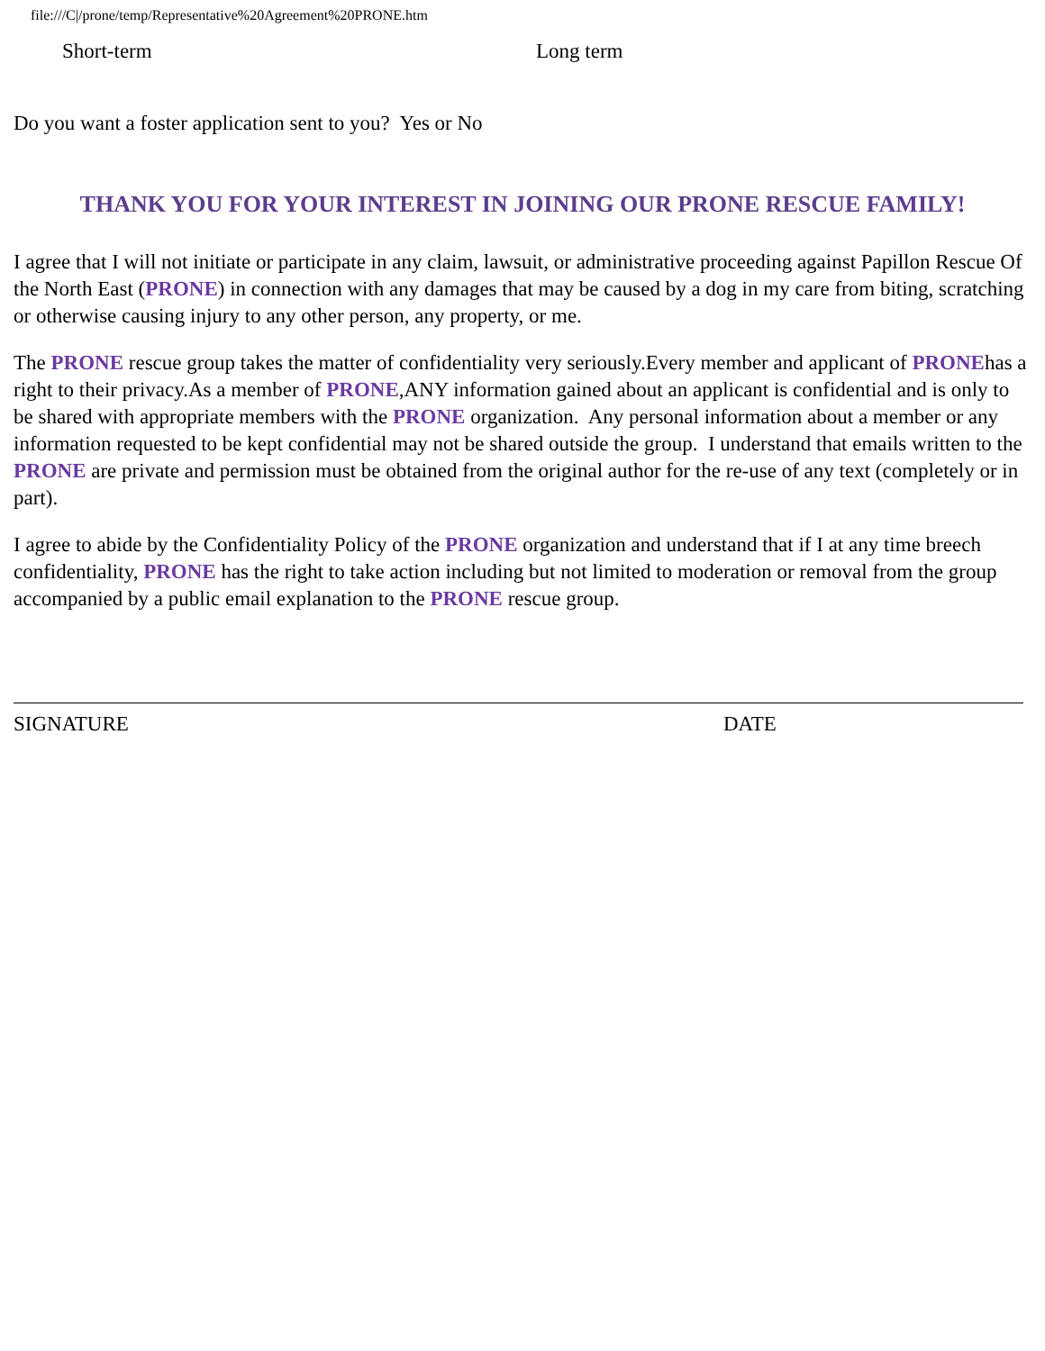file:///C|/prone/temp/Representative%20Agreement%20PRONE.htm
Short-term Long term
Do you want a foster application sent to you? Yes or No
THANK YOU FOR YOUR INTEREST IN JOINING OUR PRONE RESCUE FAMILY!
I agree that I will not initiate or participate in any claim, lawsuit, or administrative proceeding against Papillon Rescue Of the North East (PRONE) in connection with any damages that may be caused by a dog in my care from biting, scratching or otherwise causing injury to any other person, any property, or me.
The PRONE rescue group takes the matter of confidentiality very seriously.Every member and applicant of PRONEhas a right to their privacy.As a member of PRONE,ANY information gained about an applicant is confidential and is only to be shared with appropriate members with the PRONE organization. Any personal information about a member or any information requested to be kept confidential may not be shared outside the group. I understand that emails written to the PRONE are private and permission must be obtained from the original author for the re-use of any text (completely or in part).
I agree to abide by the Confidentiality Policy of the PRONE organization and understand that if I at any time breech confidentiality, PRONE has the right to take action including but not limited to moderation or removal from the group accompanied by a public email explanation to the PRONE rescue group.
SIGNATURE DATE